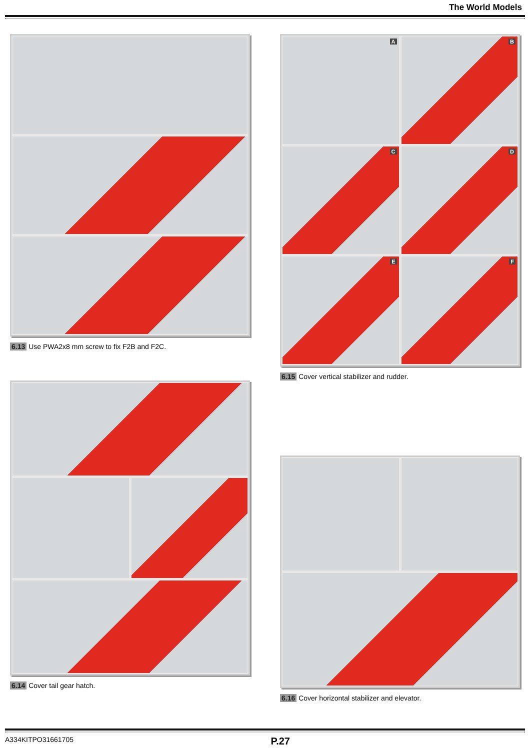The World Models
6.13 Use PWA2x8 mm screw to fix F2B and F2C.
6.14 Cover tail gear hatch.
A
B
C
D
E
F
6.15 Cover vertical stabilizer and rudder.
6.16 Cover horizontal stabilizer and elevator.
A334KITPO31661705 P.27